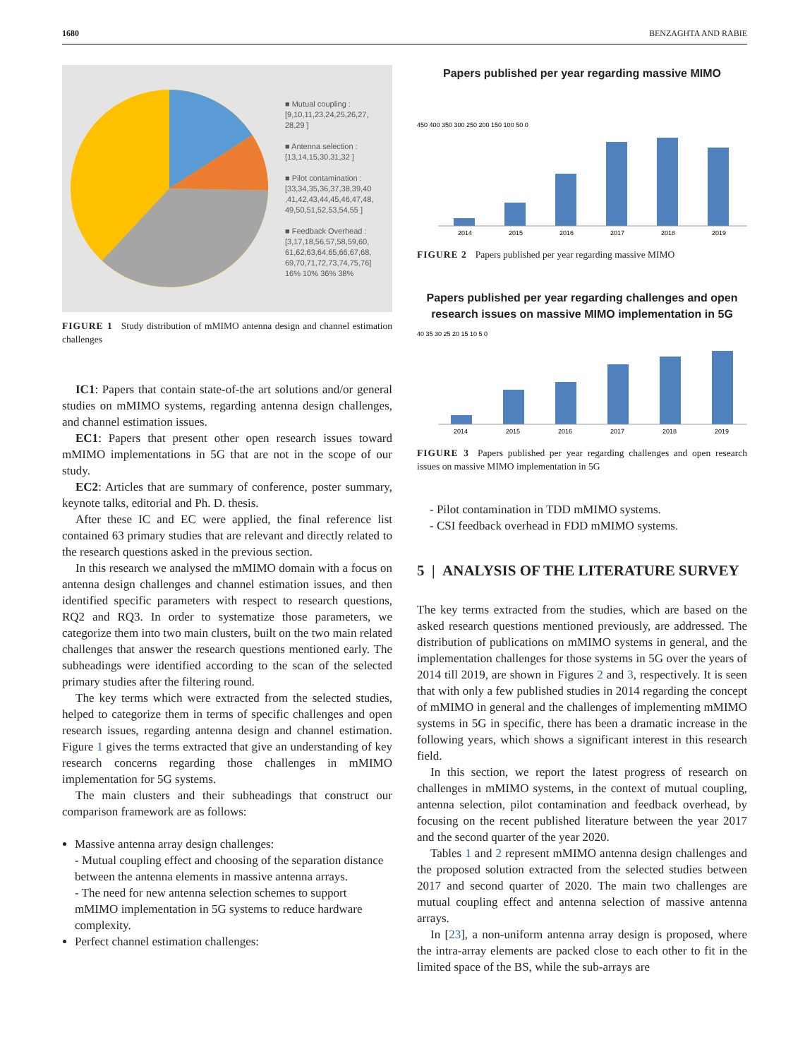1680 BENZAGHTA AND RABIE
■ Mutual coupling : [9,10,11,23,24,25,26,27, 28,29 ]
■ Antenna selection : [13,14,15,30,31,32 ]
■ Pilot contamination : [33,34,35,36,37,38,39,40 ,41,42,43,44,45,46,47,48, 49,50,51,52,53,54,55 ]
■ Feedback Overhead : [3,17,18,56,57,58,59,60, 61,62,63,64,65,66,67,68, 69,70,71,72,73,74,75,76]
16% 10% 36% 38%
FIGURE 1 Study distribution of mMIMO antenna design and channel estimation challenges
IC1: Papers that contain state-of-the art solutions and/or general studies on mMIMO systems, regarding antenna design challenges, and channel estimation issues.
EC1: Papers that present other open research issues toward mMIMO implementations in 5G that are not in the scope of our study.
EC2: Articles that are summary of conference, poster summary, keynote talks, editorial and Ph. D. thesis.
After these IC and EC were applied, the final reference list contained 63 primary studies that are relevant and directly related to the research questions asked in the previous section.
In this research we analysed the mMIMO domain with a focus on antenna design challenges and channel estimation issues, and then identified specific parameters with respect to research questions, RQ2 and RQ3. In order to systematize those parameters, we categorize them into two main clusters, built on the two main related challenges that answer the research questions mentioned early. The subheadings were identified according to the scan of the selected primary studies after the filtering round.
The key terms which were extracted from the selected studies, helped to categorize them in terms of specific challenges and open research issues, regarding antenna design and channel estimation. Figure 1 gives the terms extracted that give an understanding of key research concerns regarding those challenges in mMIMO implementation for 5G systems.
The main clusters and their subheadings that construct our comparison framework are as follows:
Massive antenna array design challenges:
- Mutual coupling effect and choosing of the separation distance between the antenna elements in massive antenna arrays.
- The need for new antenna selection schemes to support mMIMO implementation in 5G systems to reduce hardware complexity.
Perfect channel estimation challenges:
Papers published per year regarding massive MIMO
450 400 350 300 250 200 150 100 50 0
2014
2015
2016
2017
2018
2019
FIGURE 2 Papers published per year regarding massive MIMO
Papers published per year regarding challenges and open research issues on massive MIMO implementation in 5G
40 35 30 25 20 15 10 5 0
2014
2015
2016
2017
2018
2019
FIGURE 3 Papers published per year regarding challenges and open research issues on massive MIMO implementation in 5G
- Pilot contamination in TDD mMIMO systems.
- CSI feedback overhead in FDD mMIMO systems.
5 | ANALYSIS OF THE LITERATURE SURVEY
The key terms extracted from the studies, which are based on the asked research questions mentioned previously, are addressed. The distribution of publications on mMIMO systems in general, and the implementation challenges for those systems in 5G over the years of 2014 till 2019, are shown in Figures 2 and 3, respectively. It is seen that with only a few published studies in 2014 regarding the concept of mMIMO in general and the challenges of implementing mMIMO systems in 5G in specific, there has been a dramatic increase in the following years, which shows a significant interest in this research field.
In this section, we report the latest progress of research on challenges in mMIMO systems, in the context of mutual coupling, antenna selection, pilot contamination and feedback overhead, by focusing on the recent published literature between the year 2017 and the second quarter of the year 2020.
Tables 1 and 2 represent mMIMO antenna design challenges and the proposed solution extracted from the selected studies between 2017 and second quarter of 2020. The main two challenges are mutual coupling effect and antenna selection of massive antenna arrays.
In [23], a non-uniform antenna array design is proposed, where the intra-array elements are packed close to each other to fit in the limited space of the BS, while the sub-arrays are